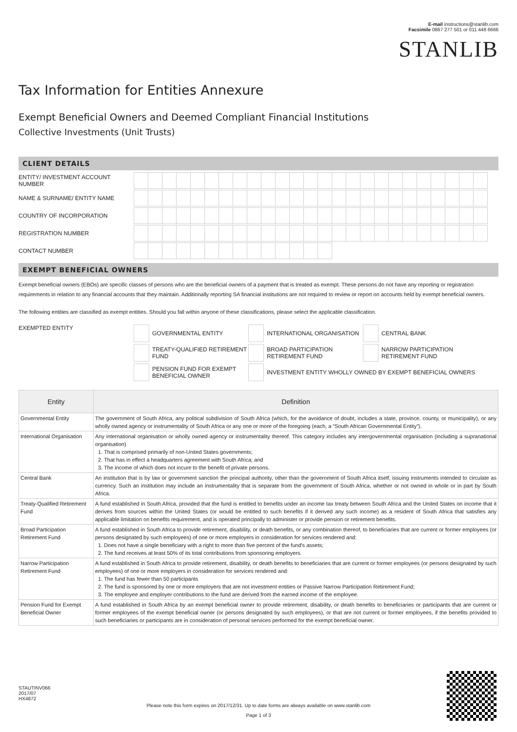E-mail instructions@stanlib.com
Facsimile 0867 277 501 or 011 448 6666
STANLIB
Tax Information for Entities Annexure
Exempt Beneficial Owners and Deemed Compliant Financial Institutions
Collective Investments (Unit Trusts)
CLIENT DETAILS
ENTITY/ INVESTMENT ACCOUNT NUMBER
NAME & SURNAME/ ENTITY NAME
COUNTRY OF INCORPORATION
REGISTRATION NUMBER
CONTACT NUMBER
EXEMPT BENEFICIAL OWNERS
Exempt beneficial owners (EBOs) are specific classes of persons who are the beneficial owners of a payment that is treated as exempt. These persons do not have any reporting or registration requirements in relation to any financial accounts that they maintain. Additionally reporting SA financial institutions are not required to review or report on accounts held by exempt beneficial owners.
The following entities are classified as exempt entities. Should you fall within anyone of these classifications, please select the applicable classification.
EXEMPTED ENTITY
GOVERNMENTAL ENTITY
INTERNATIONAL ORGANISATION
CENTRAL BANK
TREATY-QUALIFIED RETIREMENT FUND
BROAD PARTICIPATION RETIREMENT FUND
NARROW PARTICIPATION RETIREMENT FUND
PENSION FUND FOR EXEMPT BENEFICIAL OWNER
INVESTMENT ENTITY WHOLLY OWNED BY EXEMPT BENEFICIAL OWNERS
| Entity | Definition |
| --- | --- |
| Governmental Entity | The government of South Africa, any political subdivision of South Africa (which, for the avoidance of doubt, includes a state, province, county, or municipality), or any wholly owned agency or instrumentality of South Africa or any one or more of the foregoing (each, a “South African Governmental Entity”). |
| International Organisation | Any international organisation or wholly owned agency or instrumentality thereof. This category includes any intergovernmental organisation (including a supranational organisation) 1. That is comprised primarily of non-United States governments; 2. That has in effect a headquarters agreement with South Africa; and 3. The income of which does not incure to the benefit of private persons. |
| Central Bank | An institution that is by law or government sanction the principal authority, other than the government of South Africa itself, issuing instruments intended to circulate as currency. Such an institution may include an instrumentality that is separate from the government of South Africa, whether or not owned in whole or in part by South Africa. |
| Treaty-Qualified Retirement Fund | A fund established in South Africa, provided that the fund is entitled to benefits under an income tax treaty between South Africa and the United States on income that it derives from sources within the United States (or would be entitled to such benefits if it derived any such income) as a resident of South Africa that satisfies any applicable limitation on benefits requirement, and is operated principally to administer or provide pension or retirement benefits. |
| Broad Participation Retirement Fund | A fund established in South Africa to provide retirement, disability, or death benefits, or any combination thereof, to beneficiaries that are current or former employees (or persons designated by such employees) of one or more employers in consideration for services rendered and: 1. Does not have a single beneficiary with a right to more than five percent of the fund's assets; 2. The fund receives at least 50% of its total contributions from sponsoring employers. |
| Narrow Participation Retirement Fund | A fund established in South Africa to provide retirement, disability, or death benefits to beneficiaries that are current or former employees (or persons designated by such employees) of one or more employers in consideration for services rendered and: 1. The fund has fewer than 50 participants 2. The fund is sponsored by one or more employers that are not investment entities or Passive Narrow Participation Retirement Fund; 3. The employee and employer contributions to the fund are derived from the earned income of the employee. |
| Pension Fund for Exempt Beneficial Owner | A fund established in South Africa by an exempt beneficial owner to provide retirement, disability, or death benefits to beneficiaries or participants that are current or former employees of the exempt beneficial owner (or persons designated by such employees), or that are not current or former employees, if the benefits provided to such beneficiaries or participants are in consideration of personal services performed for the exempt beneficial owner. |
STAUTINV066
2017/07
HX4872
Please note this form expires on 2017/12/31. Up to date forms are always available on www.stanlib.com
Page 1 of 3